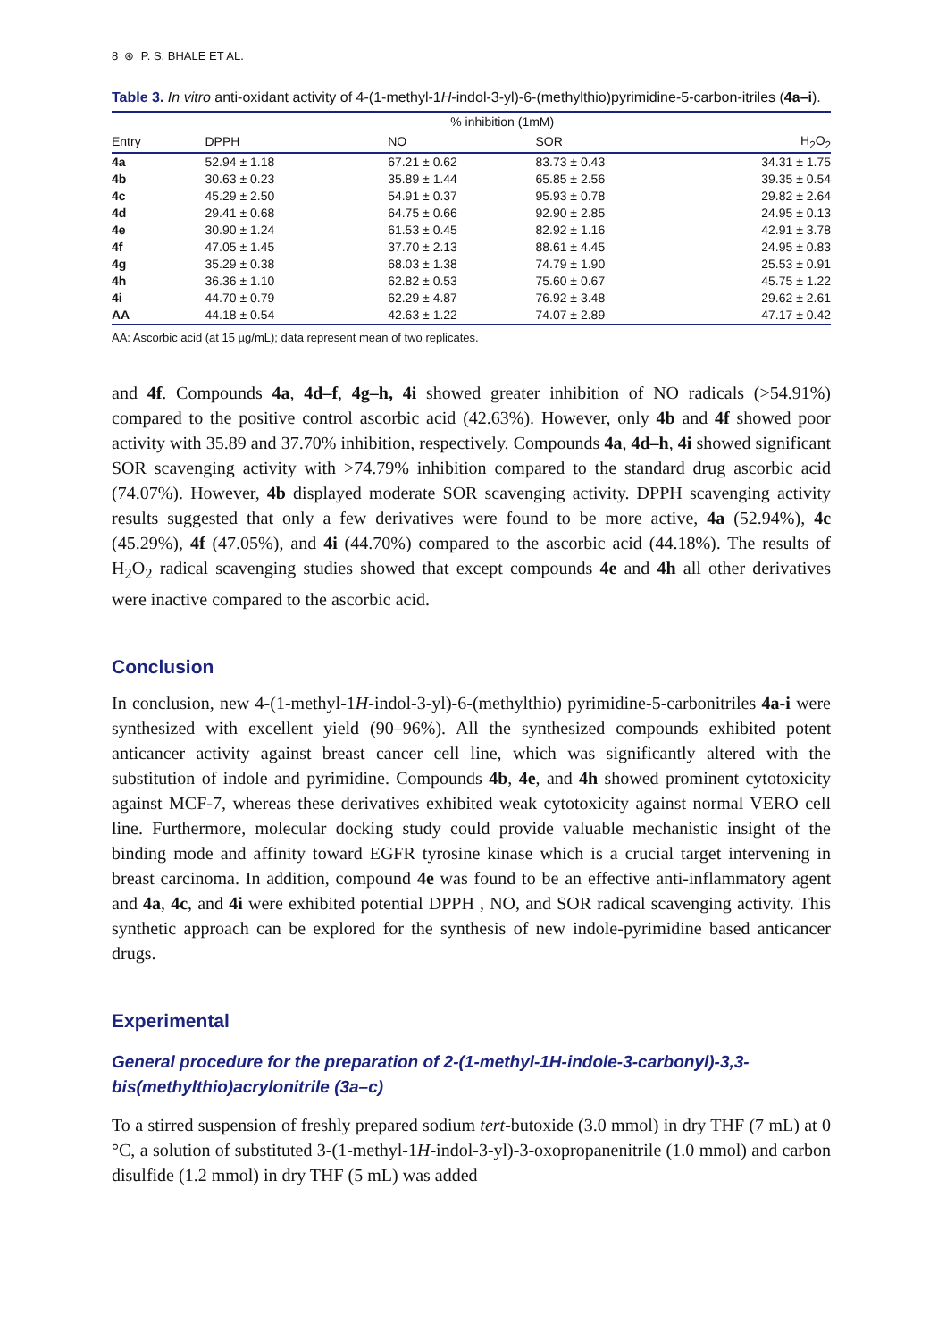8 ⊛ P. S. BHALE ET AL.
Table 3. In vitro anti-oxidant activity of 4-(1-methyl-1H-indol-3-yl)-6-(methylthio)pyrimidine-5-carbon-itriles (4a–i).
| | % inhibition (1mM) | | | |
| --- | --- | --- | --- | --- |
| Entry | DPPH | NO | SOR | H<sub>2</sub>O<sub>2</sub> |
| 4a | 52.94 ± 1.18 | 67.21 ± 0.62 | 83.73 ± 0.43 | 34.31 ± 1.75 |
| 4b | 30.63 ± 0.23 | 35.89 ± 1.44 | 65.85 ± 2.56 | 39.35 ± 0.54 |
| 4c | 45.29 ± 2.50 | 54.91 ± 0.37 | 95.93 ± 0.78 | 29.82 ± 2.64 |
| 4d | 29.41 ± 0.68 | 64.75 ± 0.66 | 92.90 ± 2.85 | 24.95 ± 0.13 |
| 4e | 30.90 ± 1.24 | 61.53 ± 0.45 | 82.92 ± 1.16 | 42.91 ± 3.78 |
| 4f | 47.05 ± 1.45 | 37.70 ± 2.13 | 88.61 ± 4.45 | 24.95 ± 0.83 |
| 4g | 35.29 ± 0.38 | 68.03 ± 1.38 | 74.79 ± 1.90 | 25.53 ± 0.91 |
| 4h | 36.36 ± 1.10 | 62.82 ± 0.53 | 75.60 ± 0.67 | 45.75 ± 1.22 |
| 4i | 44.70 ± 0.79 | 62.29 ± 4.87 | 76.92 ± 3.48 | 29.62 ± 2.61 |
| AA | 44.18 ± 0.54 | 42.63 ± 1.22 | 74.07 ± 2.89 | 47.17 ± 0.42 |
AA: Ascorbic acid (at 15 µg/mL); data represent mean of two replicates.
and 4f. Compounds 4a, 4d–f, 4g–h, 4i showed greater inhibition of NO radicals (>54.91%) compared to the positive control ascorbic acid (42.63%). However, only 4b and 4f showed poor activity with 35.89 and 37.70% inhibition, respectively. Compounds 4a, 4d–h, 4i showed significant SOR scavenging activity with >74.79% inhibition compared to the standard drug ascorbic acid (74.07%). However, 4b displayed moderate SOR scavenging activity. DPPH scavenging activity results suggested that only a few derivatives were found to be more active, 4a (52.94%), 4c (45.29%), 4f (47.05%), and 4i (44.70%) compared to the ascorbic acid (44.18%). The results of H<sub>2</sub>O<sub>2</sub> radical scavenging studies showed that except compounds 4e and 4h all other derivatives were inactive compared to the ascorbic acid.
Conclusion
In conclusion, new 4-(1-methyl-1H-indol-3-yl)-6-(methylthio) pyrimidine-5-carbonitriles 4a-i were synthesized with excellent yield (90–96%). All the synthesized compounds exhibited potent anticancer activity against breast cancer cell line, which was significantly altered with the substitution of indole and pyrimidine. Compounds 4b, 4e, and 4h showed prominent cytotoxicity against MCF-7, whereas these derivatives exhibited weak cytotoxicity against normal VERO cell line. Furthermore, molecular docking study could provide valuable mechanistic insight of the binding mode and affinity toward EGFR tyrosine kinase which is a crucial target intervening in breast carcinoma. In addition, compound 4e was found to be an effective anti-inflammatory agent and 4a, 4c, and 4i were exhibited potential DPPH , NO, and SOR radical scavenging activity. This synthetic approach can be explored for the synthesis of new indole-pyrimidine based anticancer drugs.
Experimental
General procedure for the preparation of 2-(1-methyl-1H-indole-3-carbonyl)-3,3-bis(methylthio)acrylonitrile (3a–c)
To a stirred suspension of freshly prepared sodium tert-butoxide (3.0 mmol) in dry THF (7 mL) at 0 °C, a solution of substituted 3-(1-methyl-1H-indol-3-yl)-3-oxopropanenitrile (1.0 mmol) and carbon disulfide (1.2 mmol) in dry THF (5 mL) was added